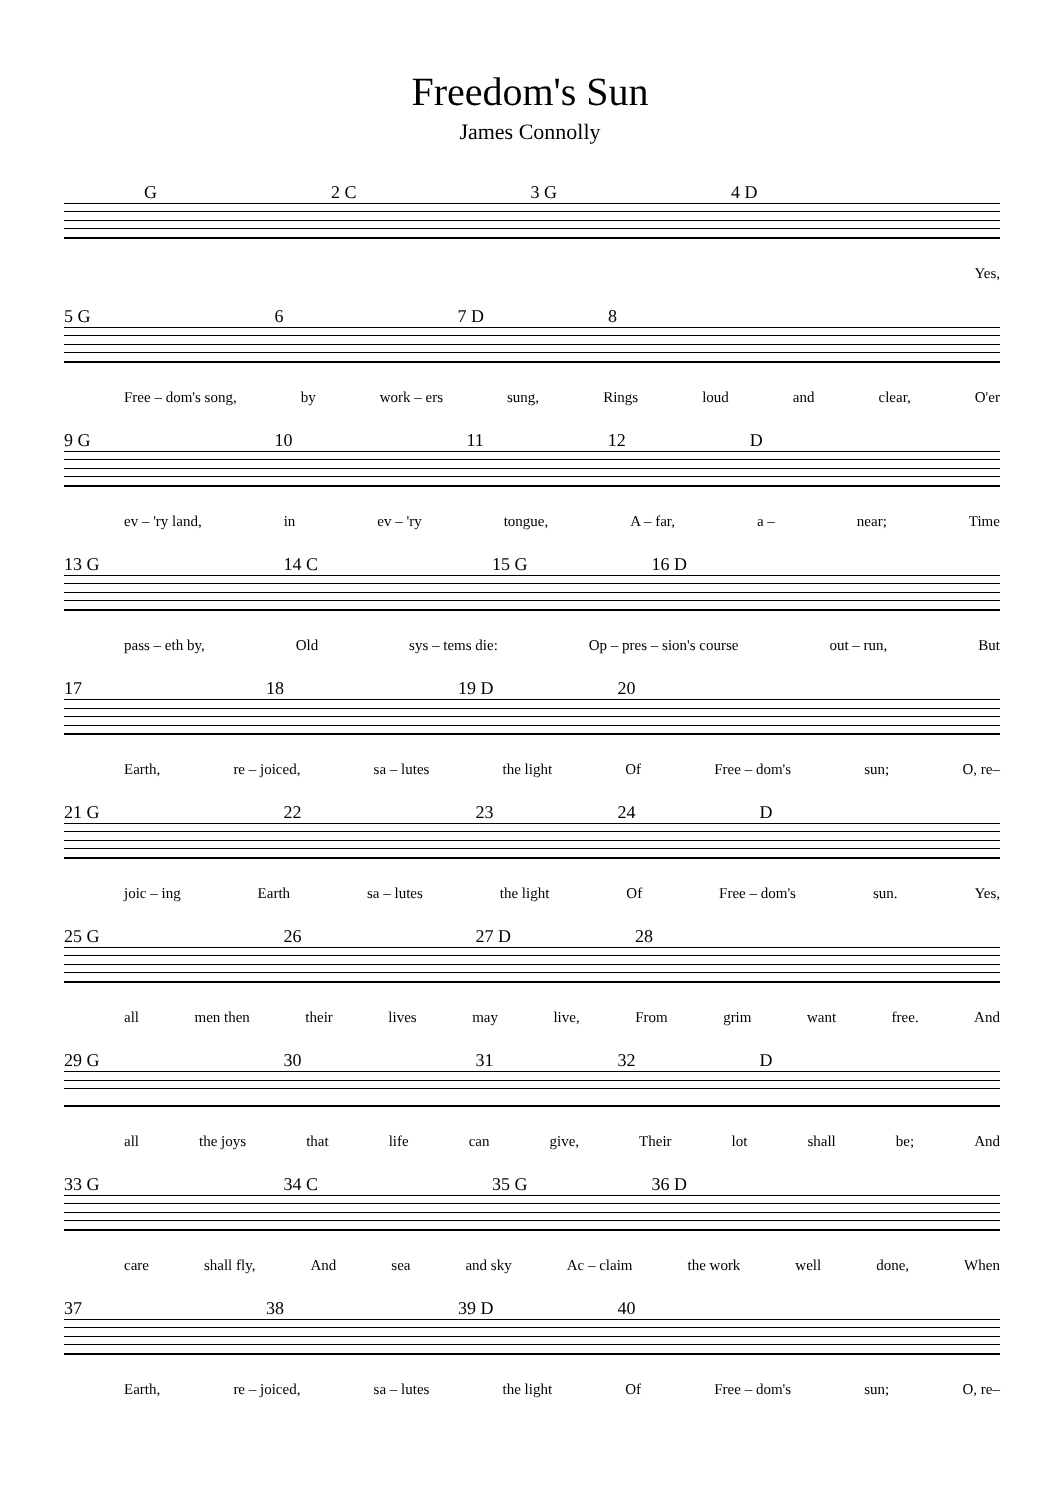Freedom's Sun
James Connolly
G 2 C 3 G 4 D
Yes,
5 G 6 7 D 8
Free – dom's song, by work – ers sung, Rings loud and clear, O'er
9 G 10 11 12 D
ev – 'ry land, in ev – 'ry tongue, A – far, a – near; Time
13 G 14 C 15 G 16 D
pass – eth by, Old sys – tems die: Op – pres – sion's course out – run, But
17 18 19 D 20
Earth, re – joiced, sa – lutes the light Of Free – dom's sun; O, re–
21 G 22 23 24 D
joic – ing Earth sa – lutes the light Of Free – dom's sun. Yes,
25 G 26 27 D 28
all men then their lives may live, From grim want free. And
29 G 30 31 32 D
all the joys that life can give, Their lot shall be; And
33 G 34 C 35 G 36 D
care shall fly, And sea and sky Ac – claim the work well done, When
37 38 39 D 40
Earth, re – joiced, sa – lutes the light Of Free – dom's sun; O, re–